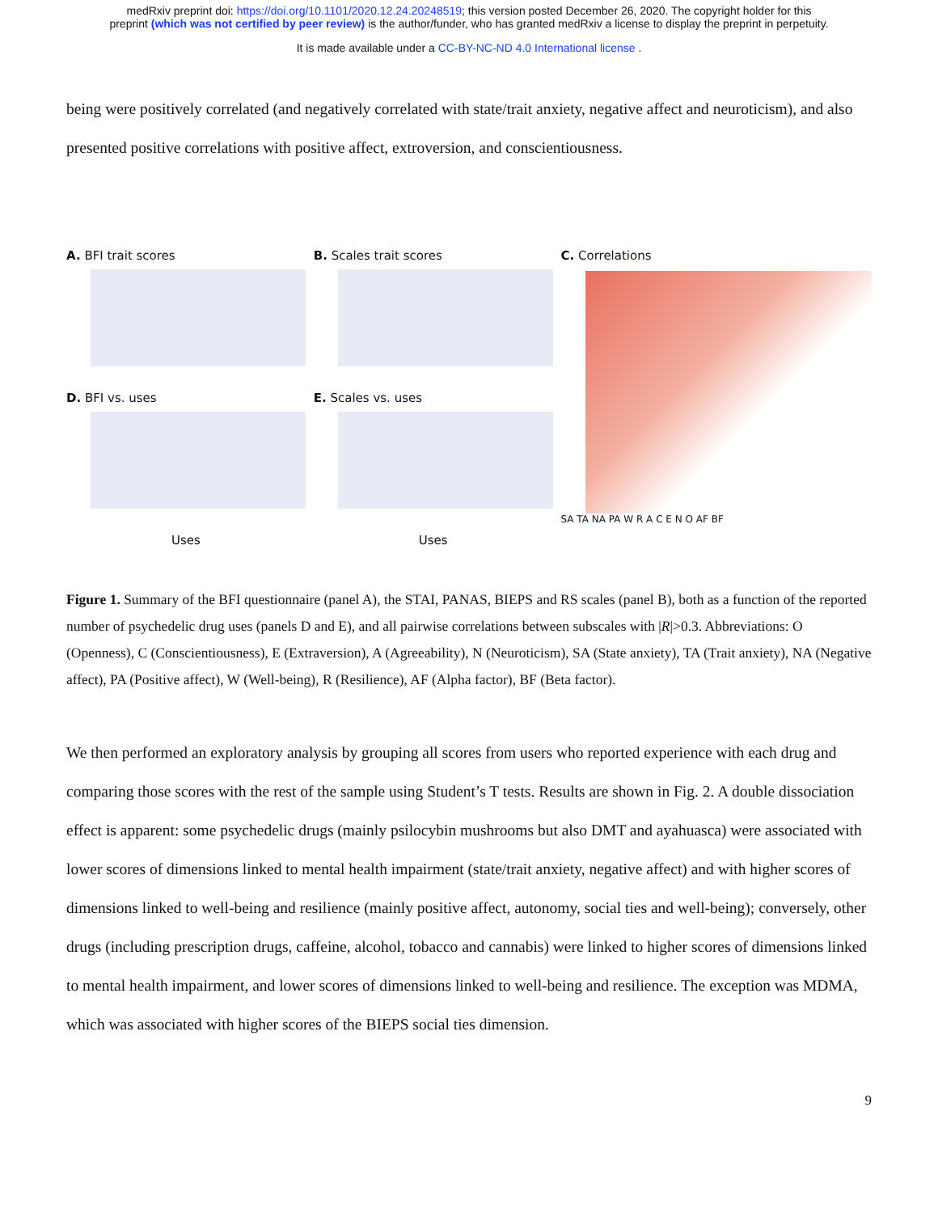medRxiv preprint doi: https://doi.org/10.1101/2020.12.24.20248519; this version posted December 26, 2020. The copyright holder for this
preprint (which was not certified by peer review) is the author/funder, who has granted medRxiv a license to display the preprint in perpetuity.
It is made available under a CC-BY-NC-ND 4.0 International license .
being were positively correlated (and negatively correlated with state/trait anxiety, negative affect and neuroticism), and also presented positive correlations with positive affect, extroversion, and conscientiousness.
A. BFI trait scores
D. BFI vs. uses
Uses
B. Scales trait scores
E. Scales vs. uses
Uses
C. Correlations
SA TA NA PA W R A C E N O AF BF
Figure 1. Summary of the BFI questionnaire (panel A), the STAI, PANAS, BIEPS and RS scales (panel B), both as a function of the reported number of psychedelic drug uses (panels D and E), and all pairwise correlations between subscales with |R|>0.3. Abbreviations: O (Openness), C (Conscientiousness), E (Extraversion), A (Agreeability), N (Neuroticism), SA (State anxiety), TA (Trait anxiety), NA (Negative affect), PA (Positive affect), W (Well-being), R (Resilience), AF (Alpha factor), BF (Beta factor).
We then performed an exploratory analysis by grouping all scores from users who reported experience with each drug and comparing those scores with the rest of the sample using Student’s T tests. Results are shown in Fig. 2. A double dissociation effect is apparent: some psychedelic drugs (mainly psilocybin mushrooms but also DMT and ayahuasca) were associated with lower scores of dimensions linked to mental health impairment (state/trait anxiety, negative affect) and with higher scores of dimensions linked to well-being and resilience (mainly positive affect, autonomy, social ties and well-being); conversely, other drugs (including prescription drugs, caffeine, alcohol, tobacco and cannabis) were linked to higher scores of dimensions linked to mental health impairment, and lower scores of dimensions linked to well-being and resilience. The exception was MDMA, which was associated with higher scores of the BIEPS social ties dimension.
9